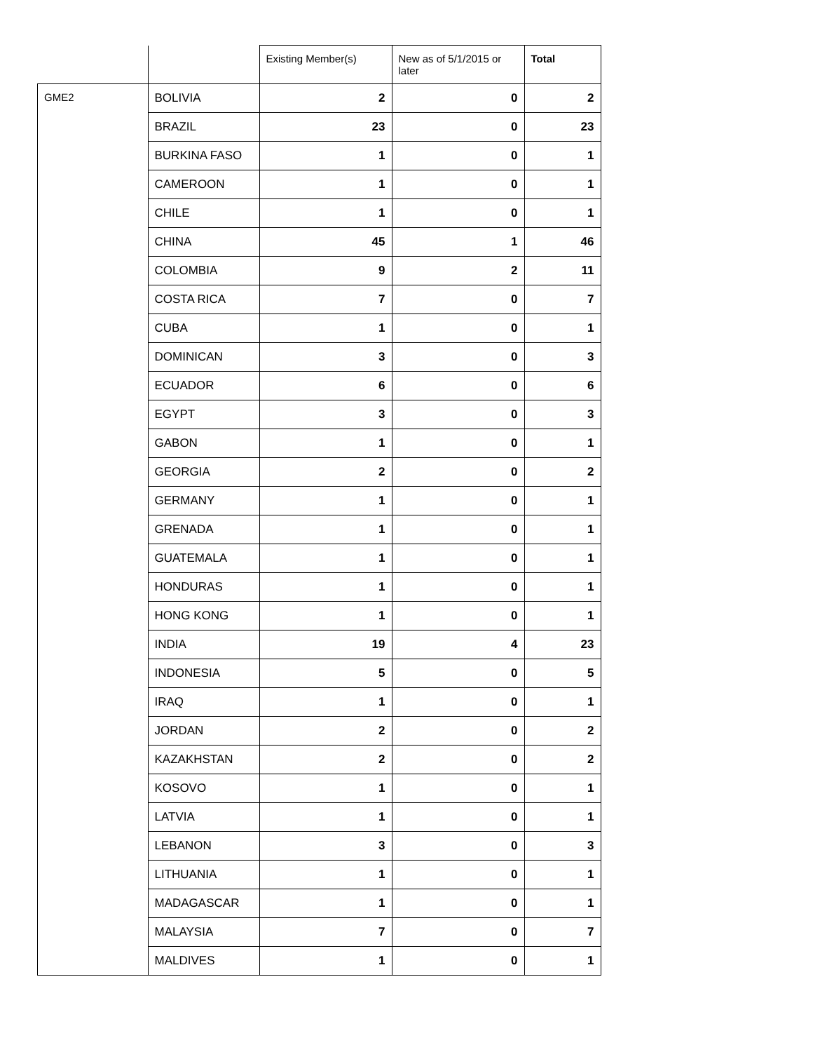| | | Existing Member(s) | New as of 5/1/2015 or later | Total |
| --- | --- | --- | --- | --- |
| GME2 | BOLIVIA | 2 | 0 | 2 |
| | BRAZIL | 23 | 0 | 23 |
| | BURKINA FASO | 1 | 0 | 1 |
| | CAMEROON | 1 | 0 | 1 |
| | CHILE | 1 | 0 | 1 |
| | CHINA | 45 | 1 | 46 |
| | COLOMBIA | 9 | 2 | 11 |
| | COSTA RICA | 7 | 0 | 7 |
| | CUBA | 1 | 0 | 1 |
| | DOMINICAN | 3 | 0 | 3 |
| | ECUADOR | 6 | 0 | 6 |
| | EGYPT | 3 | 0 | 3 |
| | GABON | 1 | 0 | 1 |
| | GEORGIA | 2 | 0 | 2 |
| | GERMANY | 1 | 0 | 1 |
| | GRENADA | 1 | 0 | 1 |
| | GUATEMALA | 1 | 0 | 1 |
| | HONDURAS | 1 | 0 | 1 |
| | HONG KONG | 1 | 0 | 1 |
| | INDIA | 19 | 4 | 23 |
| | INDONESIA | 5 | 0 | 5 |
| | IRAQ | 1 | 0 | 1 |
| | JORDAN | 2 | 0 | 2 |
| | KAZAKHSTAN | 2 | 0 | 2 |
| | KOSOVO | 1 | 0 | 1 |
| | LATVIA | 1 | 0 | 1 |
| | LEBANON | 3 | 0 | 3 |
| | LITHUANIA | 1 | 0 | 1 |
| | MADAGASCAR | 1 | 0 | 1 |
| | MALAYSIA | 7 | 0 | 7 |
| | MALDIVES | 1 | 0 | 1 |